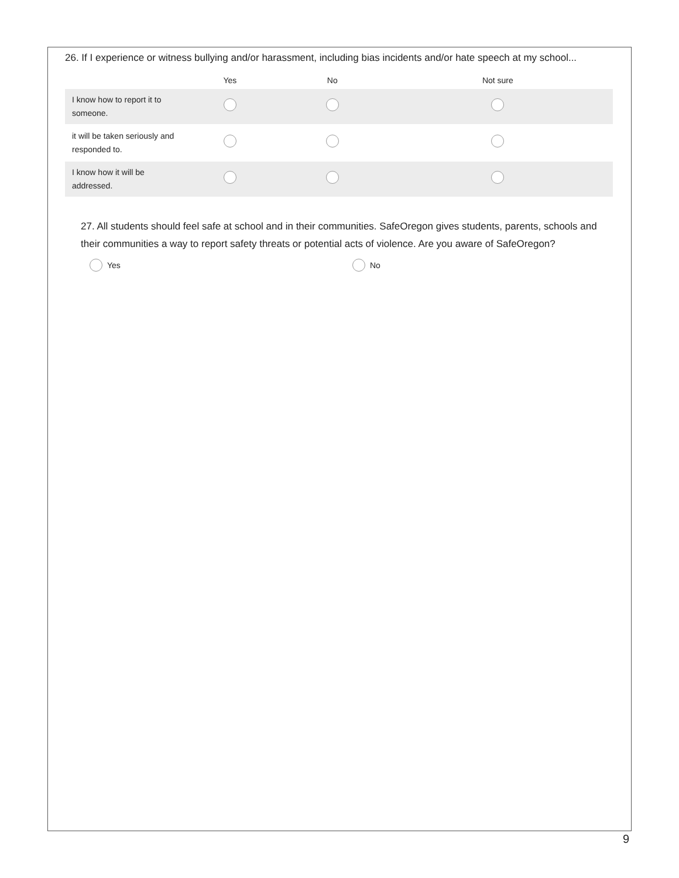26. If I experience or witness bullying and/or harassment, including bias incidents and/or hate speech at my school...
| | Yes | No | Not sure |
| --- | --- | --- | --- |
| I know how to report it to someone. | | | |
| it will be taken seriously and responded to. | | | |
| I know how it will be addressed. | | | |
27. All students should feel safe at school and in their communities. SafeOregon gives students, parents, schools and their communities a way to report safety threats or potential acts of violence. Are you aware of SafeOregon?
Yes No
9